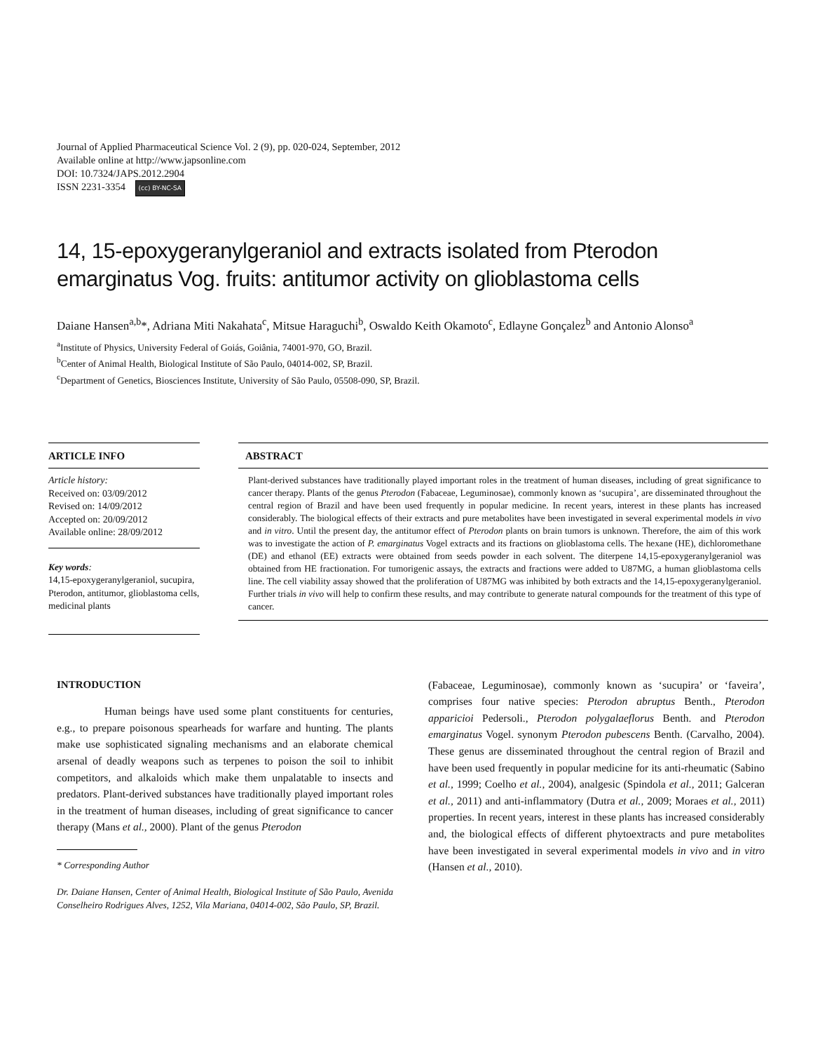Journal of Applied Pharmaceutical Science Vol. 2 (9), pp. 020-024, September, 2012
Available online at http://www.japsonline.com
DOI: 10.7324/JAPS.2012.2904
ISSN 2231-3354 (cc) BY-NC-SA
14, 15-epoxygeranylgeraniol and extracts isolated from Pterodon emarginatus Vog. fruits: antitumor activity on glioblastoma cells
Daiane Hansen<sup>a,b</sup>*, Adriana Miti Nakahata<sup>c</sup>, Mitsue Haraguchi<sup>b</sup>, Oswaldo Keith Okamoto<sup>c</sup>, Edlayne Gonçalez<sup>b</sup> and Antonio Alonso<sup>a</sup>
<sup>a</sup> Institute of Physics, University Federal of Goiás, Goiânia, 74001-970, GO, Brazil.
<sup>b</sup> Center of Animal Health, Biological Institute of São Paulo, 04014-002, SP, Brazil.
<sup>c</sup> Department of Genetics, Biosciences Institute, University of São Paulo, 05508-090, SP, Brazil.
ARTICLE INFO
Article history:
Received on: 03/09/2012
Revised on: 14/09/2012
Accepted on: 20/09/2012
Available online: 28/09/2012
Key words:
14,15-epoxygeranylgeraniol, sucupira, Pterodon, antitumor, glioblastoma cells, medicinal plants
ABSTRACT
Plant-derived substances have traditionally played important roles in the treatment of human diseases, including of great significance to cancer therapy. Plants of the genus Pterodon (Fabaceae, Leguminosae), commonly known as ‘sucupira’, are disseminated throughout the central region of Brazil and have been used frequently in popular medicine. In recent years, interest in these plants has increased considerably. The biological effects of their extracts and pure metabolites have been investigated in several experimental models in vivo and in vitro. Until the present day, the antitumor effect of Pterodon plants on brain tumors is unknown. Therefore, the aim of this work was to investigate the action of P. emarginatus Vogel extracts and its fractions on glioblastoma cells. The hexane (HE), dichloromethane (DE) and ethanol (EE) extracts were obtained from seeds powder in each solvent. The diterpene 14,15-epoxygeranylgeraniol was obtained from HE fractionation. For tumorigenic assays, the extracts and fractions were added to U87MG, a human glioblastoma cells line. The cell viability assay showed that the proliferation of U87MG was inhibited by both extracts and the 14,15-epoxygeranylgeraniol. Further trials in vivo will help to confirm these results, and may contribute to generate natural compounds for the treatment of this type of cancer.
INTRODUCTION
Human beings have used some plant constituents for centuries, e.g., to prepare poisonous spearheads for warfare and hunting. The plants make use sophisticated signaling mechanisms and an elaborate chemical arsenal of deadly weapons such as terpenes to poison the soil to inhibit competitors, and alkaloids which make them unpalatable to insects and predators. Plant-derived substances have traditionally played important roles in the treatment of human diseases, including of great significance to cancer therapy (Mans et al., 2000). Plant of the genus Pterodon
* Corresponding Author
Dr. Daiane Hansen, Center of Animal Health, Biological Institute of São Paulo, Avenida Conselheiro Rodrigues Alves, 1252, Vila Mariana, 04014-002, São Paulo, SP, Brazil.
(Fabaceae, Leguminosae), commonly known as ‘sucupira’ or ‘faveira’, comprises four native species: Pterodon abruptus Benth., Pterodon apparicioi Pedersoli., Pterodon polygalaeflorus Benth. and Pterodon emarginatus Vogel. synonym Pterodon pubescens Benth. (Carvalho, 2004). These genus are disseminated throughout the central region of Brazil and have been used frequently in popular medicine for its anti-rheumatic (Sabino et al., 1999; Coelho et al., 2004), analgesic (Spindola et al., 2011; Galceran et al., 2011) and anti-inflammatory (Dutra et al., 2009; Moraes et al., 2011) properties. In recent years, interest in these plants has increased considerably and, the biological effects of different phytoextracts and pure metabolites have been investigated in several experimental models in vivo and in vitro (Hansen et al., 2010).